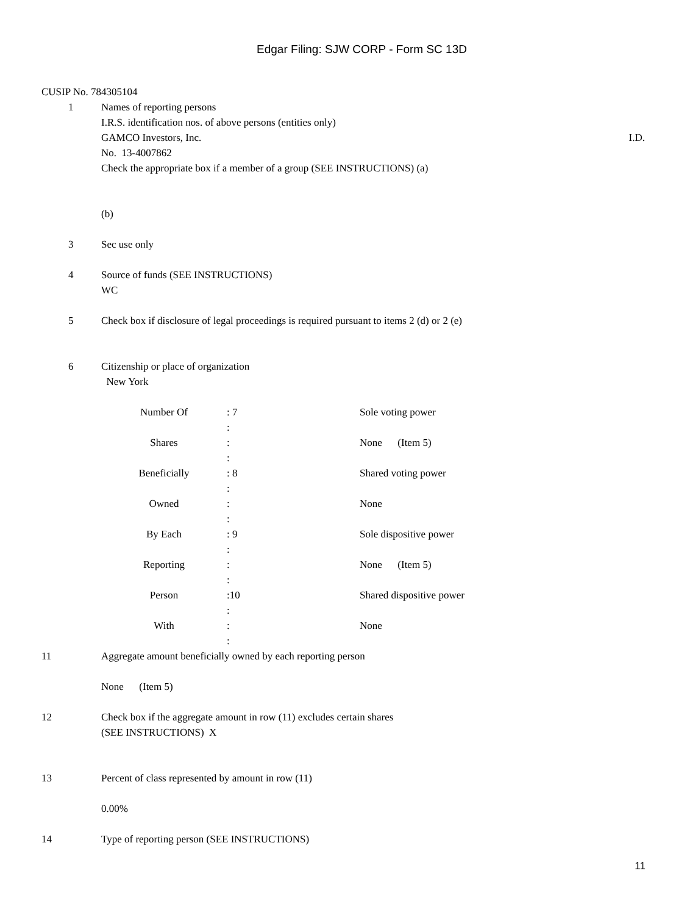Edgar Filing: SJW CORP - Form SC 13D
CUSIP No. 784305104
1 Names of reporting persons
I.R.S. identification nos. of above persons (entities only)
GAMCO Investors, Inc. I.D.
No. 13-4007862
Check the appropriate box if a member of a group (SEE INSTRUCTIONS) (a)
(b)
3 Sec use only
4 Source of funds (SEE INSTRUCTIONS)
WC
5 Check box if disclosure of legal proceedings is required pursuant to items 2 (d) or 2 (e)
6 Citizenship or place of organization
New York
| Number Of | : 7 | Sole voting power |
| | : | |
| Shares | : | None (Item 5) |
| | : | |
| Beneficially | : 8 | Shared voting power |
| | : | |
| Owned | : | None |
| | : | |
| By Each | : 9 | Sole dispositive power |
| | : | |
| Reporting | : | None (Item 5) |
| | : | |
| Person | :10 | Shared dispositive power |
| | : | |
| With | : | None |
| | : | |
11 Aggregate amount beneficially owned by each reporting person
None (Item 5)
12 Check box if the aggregate amount in row (11) excludes certain shares
(SEE INSTRUCTIONS) X
13 Percent of class represented by amount in row (11)
0.00%
14 Type of reporting person (SEE INSTRUCTIONS)
11